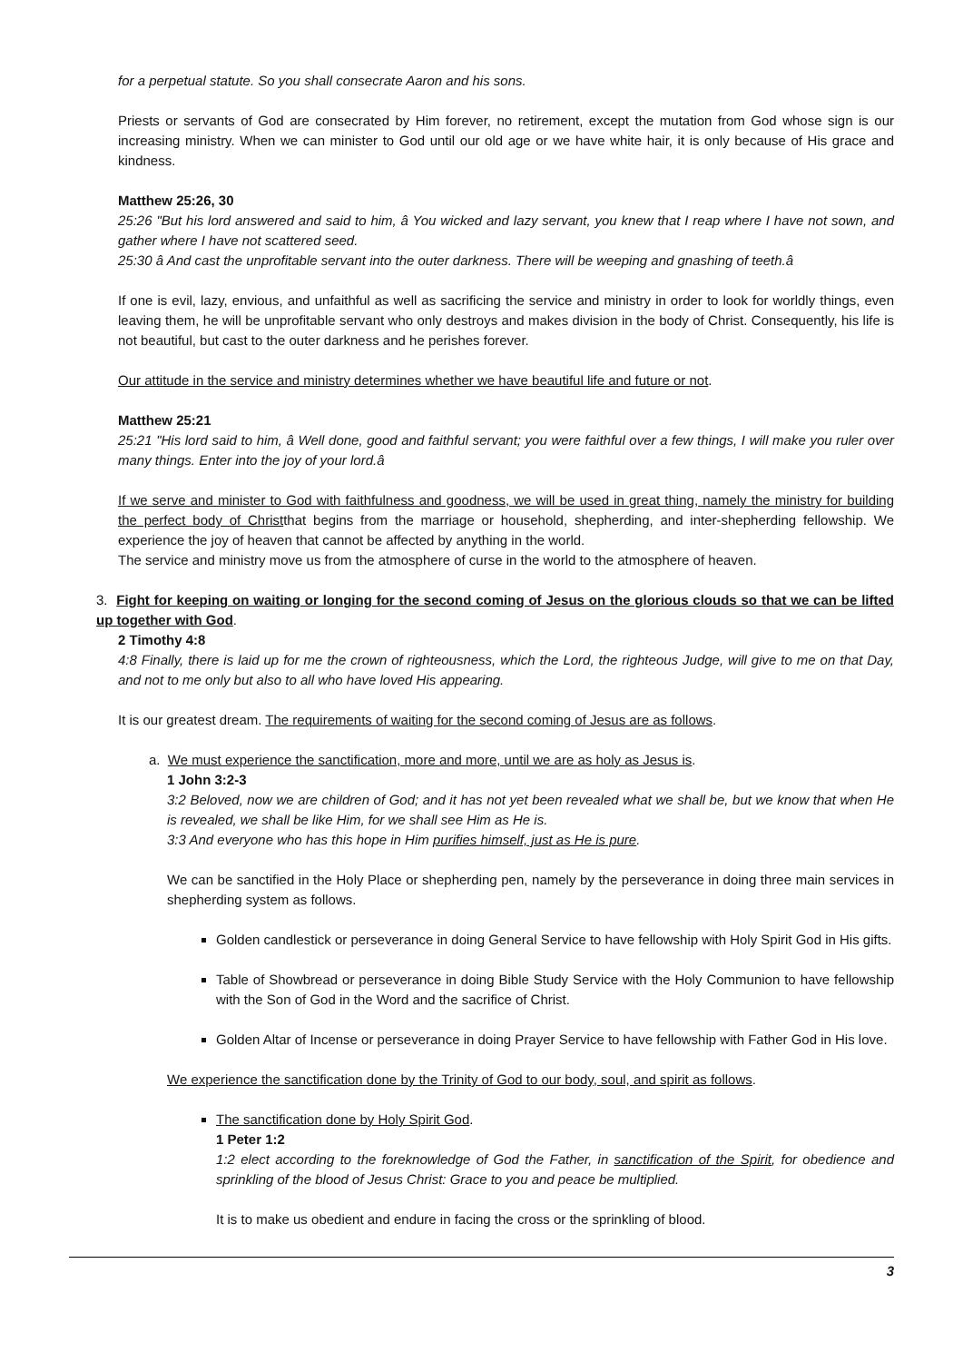for a perpetual statute. So you shall consecrate Aaron and his sons.
Priests or servants of God are consecrated by Him forever, no retirement, except the mutation from God whose sign is our increasing ministry. When we can minister to God until our old age or we have white hair, it is only because of His grace and kindness.
Matthew 25:26, 30
25:26 "But his lord answered and said to him, â You wicked and lazy servant, you knew that I reap where I have not sown, and gather where I have not scattered seed.
25:30 â And cast the unprofitable servant into the outer darkness. There will be weeping and gnashing of teeth.â
If one is evil, lazy, envious, and unfaithful as well as sacrificing the service and ministry in order to look for worldly things, even leaving them, he will be unprofitable servant who only destroys and makes division in the body of Christ. Consequently, his life is not beautiful, but cast to the outer darkness and he perishes forever.
Our attitude in the service and ministry determines whether we have beautiful life and future or not.
Matthew 25:21
25:21 "His lord said to him, â Well done, good and faithful servant; you were faithful over a few things, I will make you ruler over many things. Enter into the joy of your lord.â
If we serve and minister to God with faithfulness and goodness, we will be used in great thing, namely the ministry for building the perfect body of Christthat begins from the marriage or household, shepherding, and inter-shepherding fellowship. We experience the joy of heaven that cannot be affected by anything in the world.
The service and ministry move us from the atmosphere of curse in the world to the atmosphere of heaven.
3. Fight for keeping on waiting or longing for the second coming of Jesus on the glorious clouds so that we can be lifted up together with God.
2 Timothy 4:8
4:8 Finally, there is laid up for me the crown of righteousness, which the Lord, the righteous Judge, will give to me on that Day, and not to me only but also to all who have loved His appearing.
It is our greatest dream. The requirements of waiting for the second coming of Jesus are as follows.
a. We must experience the sanctification, more and more, until we are as holy as Jesus is.
1 John 3:2-3
3:2 Beloved, now we are children of God; and it has not yet been revealed what we shall be, but we know that when He is revealed, we shall be like Him, for we shall see Him as He is.
3:3 And everyone who has this hope in Him purifies himself, just as He is pure.
We can be sanctified in the Holy Place or shepherding pen, namely by the perseverance in doing three main services in shepherding system as follows.
Golden candlestick or perseverance in doing General Service to have fellowship with Holy Spirit God in His gifts.
Table of Showbread or perseverance in doing Bible Study Service with the Holy Communion to have fellowship with the Son of God in the Word and the sacrifice of Christ.
Golden Altar of Incense or perseverance in doing Prayer Service to have fellowship with Father God in His love.
We experience the sanctification done by the Trinity of God to our body, soul, and spirit as follows.
The sanctification done by Holy Spirit God.
1 Peter 1:2
1:2 elect according to the foreknowledge of God the Father, in sanctification of the Spirit, for obedience and sprinkling of the blood of Jesus Christ: Grace to you and peace be multiplied.
It is to make us obedient and endure in facing the cross or the sprinkling of blood.
3